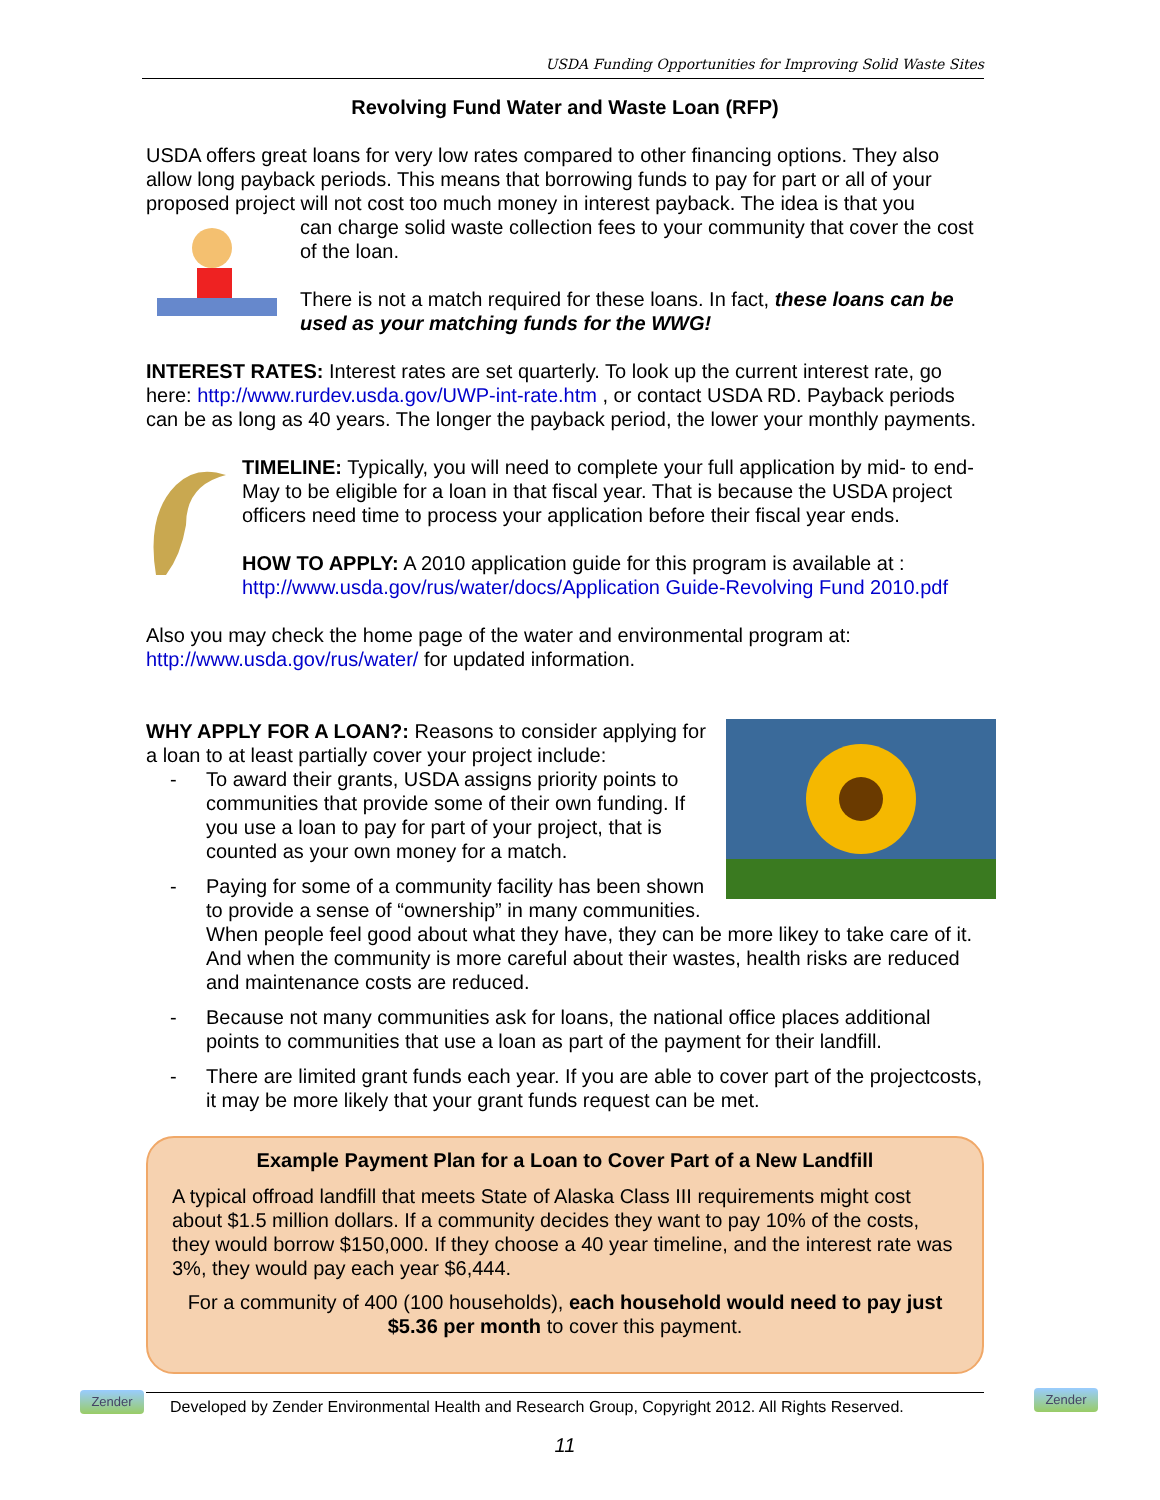USDA Funding Opportunities for Improving Solid Waste Sites
Revolving Fund Water and Waste Loan (RFP)
USDA offers great loans for very low rates compared to other financing options. They also allow long payback periods. This means that borrowing funds to pay for part or all of your proposed project will not cost too much money in interest payback. The idea is that you
can charge solid waste collection fees to your community that cover the cost of the loan.
There is not a match required for these loans. In fact, these loans can be used as your matching funds for the WWG!
INTEREST RATES: Interest rates are set quarterly. To look up the current interest rate, go here: http://www.rurdev.usda.gov/UWP-int-rate.htm , or contact USDA RD. Payback periods can be as long as 40 years. The longer the payback period, the lower your monthly payments.
TIMELINE: Typically, you will need to complete your full application by mid- to end-May to be eligible for a loan in that fiscal year. That is because the USDA project officers need time to process your application before their fiscal year ends.
HOW TO APPLY: A 2010 application guide for this program is available at : http://www.usda.gov/rus/water/docs/Application Guide-Revolving Fund 2010.pdf
Also you may check the home page of the water and environmental program at: http://www.usda.gov/rus/water/ for updated information.
WHY APPLY FOR A LOAN?: Reasons to consider applying for a loan to at least partially cover your project include:
- To award their grants, USDA assigns priority points to communities that provide some of their own funding. If you use a loan to pay for part of your project, that is counted as your own money for a match.
- Paying for some of a community facility has been shown to provide a sense of “ownership” in many communities. When people feel good about what they have, they can be more likey to take care of it. And when the community is more careful about their wastes, health risks are reduced and maintenance costs are reduced.
- Because not many communities ask for loans, the national office places additional points to communities that use a loan as part of the payment for their landfill.
- There are limited grant funds each year. If you are able to cover part of the projectcosts, it may be more likely that your grant funds request can be met.
Example Payment Plan for a Loan to Cover Part of a New Landfill
A typical offroad landfill that meets State of Alaska Class III requirements might cost about $1.5 million dollars. If a community decides they want to pay 10% of the costs, they would borrow $150,000. If they choose a 40 year timeline, and the interest rate was 3%, they would pay each year $6,444.
For a community of 400 (100 households), each household would need to pay just $5.36 per month to cover this payment.
Developed by Zender Environmental Health and Research Group, Copyright 2012. All Rights Reserved.
11
Zender Zender